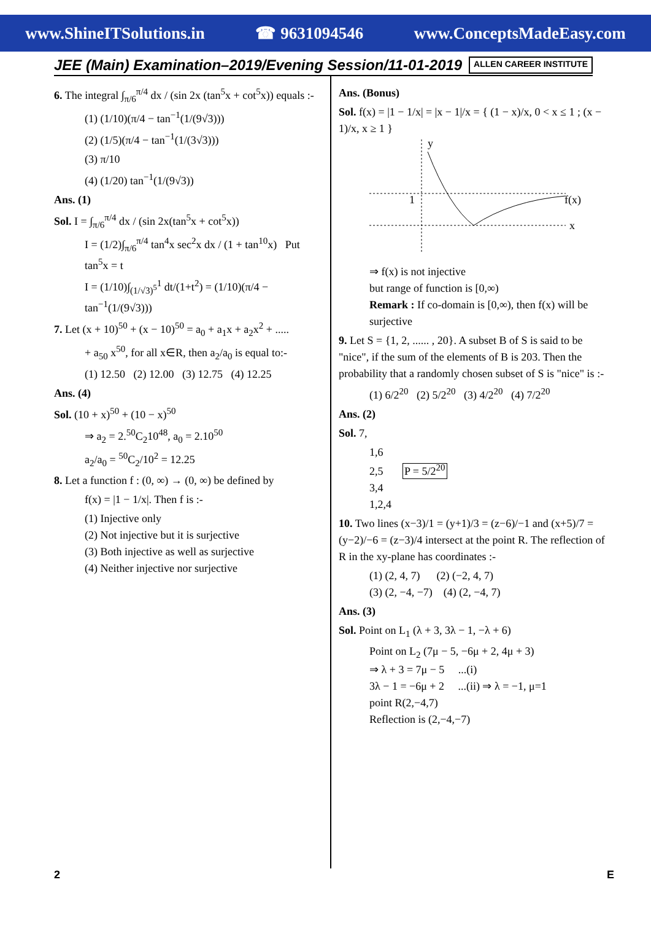www.ShineITSolutions.in ☎ 9631094546 www.ConceptsMadeEasy.com
JEE (Main) Examination–2019/Evening Session/11-01-2019 ALLEN CAREER INSTITUTE
6. The integral ∫<sub>π/6</sub><sup>π/4</sup> dx / (sin 2x (tan<sup>5</sup>x + cot<sup>5</sup>x)) equals :-
(1) (1/10)(π/4 − tan<sup>−1</sup>(1/(9√3)))
(2) (1/5)(π/4 − tan<sup>−1</sup>(1/(3√3)))
(3) π/10
(4) (1/20) tan<sup>−1</sup>(1/(9√3))
Ans. (1)
Sol. I = ∫<sub>π/6</sub><sup>π/4</sup> dx / (sin 2x(tan<sup>5</sup>x + cot<sup>5</sup>x))
I = (1/2)∫<sub>π/6</sub><sup>π/4</sup> tan<sup>4</sup>x sec<sup>2</sup>x dx / (1 + tan<sup>10</sup>x) Put tan<sup>5</sup>x = t
I = (1/10)∫<sub>(1/√3)<sup>5</sup></sub><sup>1</sup> dt/(1+t<sup>2</sup>) = (1/10)(π/4 − tan<sup>−1</sup>(1/(9√3)))
7. Let (x + 10)<sup>50</sup> + (x − 10)<sup>50</sup> = a<sub>0</sub> + a<sub>1</sub>x + a<sub>2</sub>x<sup>2</sup> + .....
+ a<sub>50</sub> x<sup>50</sup>, for all x∈R, then a<sub>2</sub>/a<sub>0</sub> is equal to:-
(1) 12.50 (2) 12.00 (3) 12.75 (4) 12.25
Ans. (4)
Sol. (10 + x)<sup>50</sup> + (10 − x)<sup>50</sup>
⇒ a<sub>2</sub> = 2.<sup>50</sup>C<sub>2</sub>10<sup>48</sup>, a<sub>0</sub> = 2.10<sup>50</sup>
a<sub>2</sub>/a<sub>0</sub> = <sup>50</sup>C<sub>2</sub>/10<sup>2</sup> = 12.25
8. Let a function f : (0, ∞) → (0, ∞) be defined by
f(x) = |1 − 1/x|. Then f is :-
(1) Injective only
(2) Not injective but it is surjective
(3) Both injective as well as surjective
(4) Neither injective nor surjective
Ans. (Bonus)
Sol. f(x) = |1 − 1/x| = |x − 1|/x = { (1 − x)/x, 0 < x ≤ 1 ; (x − 1)/x, x ≥ 1 }
y
1
f(x)
x
⇒ f(x) is not injective
but range of function is [0,∞)
Remark : If co-domain is [0,∞), then f(x) will be surjective
9. Let S = {1, 2, ...... , 20}. A subset B of S is said to be "nice", if the sum of the elements of B is 203. Then the probability that a randomly chosen subset of S is "nice" is :-
(1) 6/2<sup>20</sup> (2) 5/2<sup>20</sup> (3) 4/2<sup>20</sup> (4) 7/2<sup>20</sup>
Ans. (2)
Sol. 7,
1,6
2,5 P = 5/2<sup>20</sup>
3,4
1,2,4
10. Two lines (x−3)/1 = (y+1)/3 = (z−6)/−1 and (x+5)/7 = (y−2)/−6 = (z−3)/4 intersect at the point R. The reflection of R in the xy-plane has coordinates :-
(1) (2, 4, 7) (2) (−2, 4, 7)
(3) (2, −4, −7) (4) (2, −4, 7)
Ans. (3)
Sol. Point on L<sub>1</sub> (λ + 3, 3λ − 1, −λ + 6)
Point on L<sub>2</sub> (7μ − 5, −6μ + 2, 4μ + 3)
⇒ λ + 3 = 7μ − 5 ...(i)
3λ − 1 = −6μ + 2 ...(ii) ⇒ λ = −1, μ=1
point R(2,−4,7)
Reflection is (2,−4,−7)
2 E